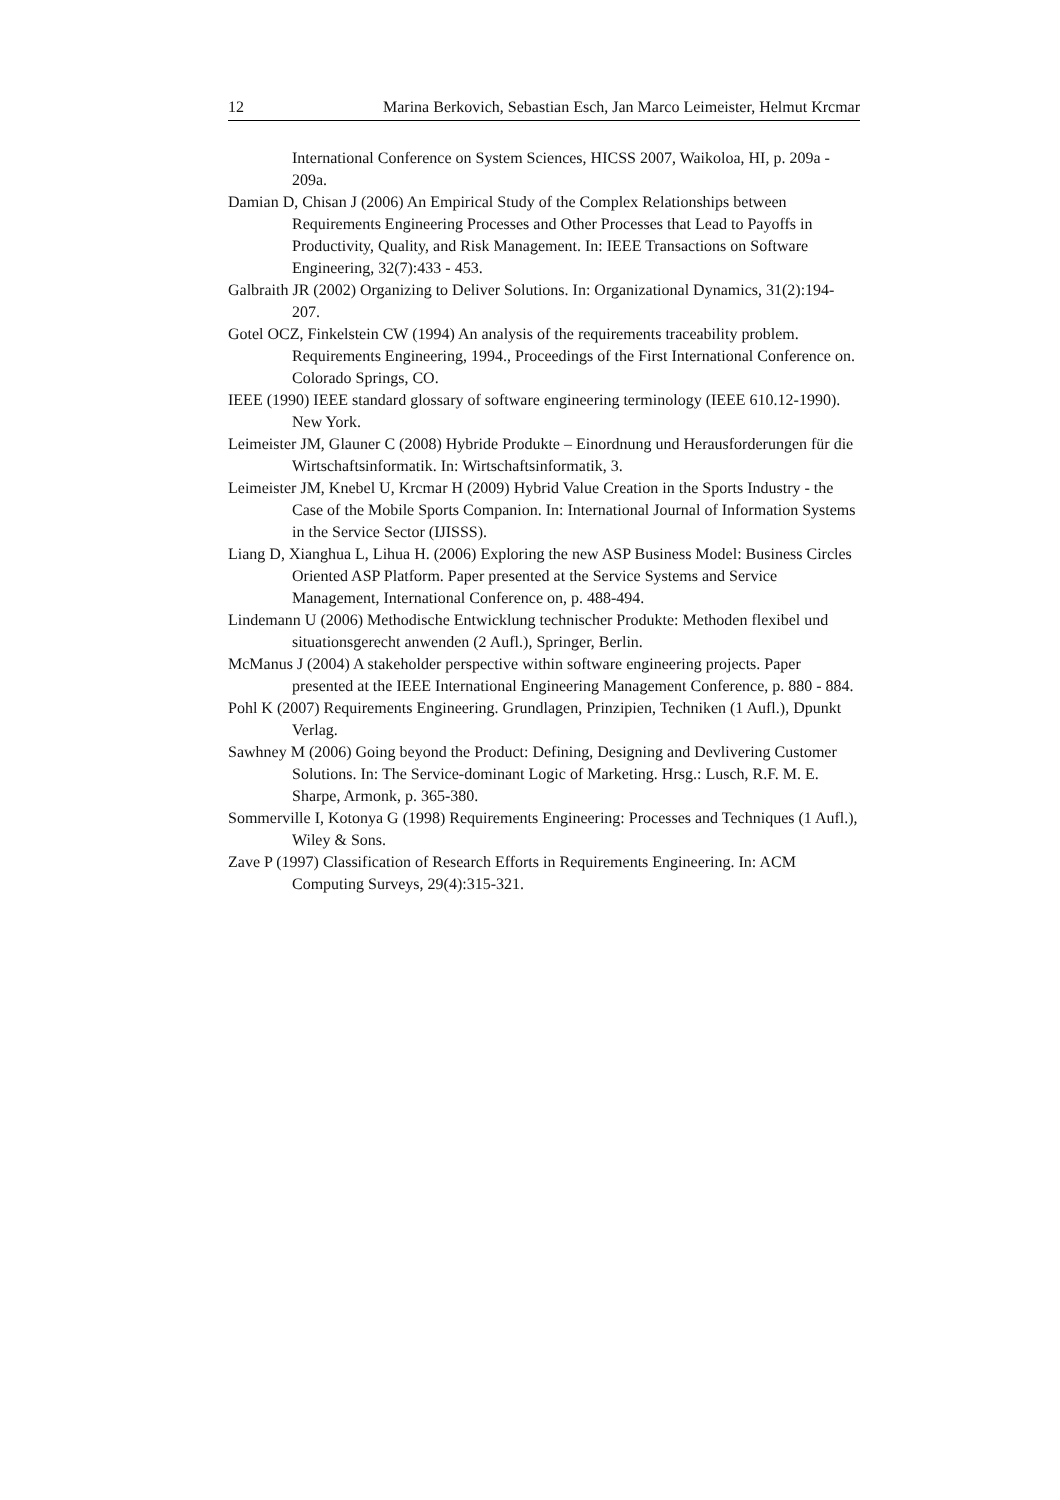12 Marina Berkovich, Sebastian Esch, Jan Marco Leimeister, Helmut Krcmar
International Conference on System Sciences, HICSS 2007, Waikoloa, HI, p. 209a - 209a.
Damian D, Chisan J (2006) An Empirical Study of the Complex Relationships between Requirements Engineering Processes and Other Processes that Lead to Payoffs in Productivity, Quality, and Risk Management. In: IEEE Transactions on Software Engineering, 32(7):433 - 453.
Galbraith JR (2002) Organizing to Deliver Solutions. In: Organizational Dynamics, 31(2):194-207.
Gotel OCZ, Finkelstein CW (1994) An analysis of the requirements traceability problem. Requirements Engineering, 1994., Proceedings of the First International Conference on. Colorado Springs, CO.
IEEE (1990) IEEE standard glossary of software engineering terminology (IEEE 610.12-1990). New York.
Leimeister JM, Glauner C (2008) Hybride Produkte – Einordnung und Herausforderungen für die Wirtschaftsinformatik. In: Wirtschaftsinformatik, 3.
Leimeister JM, Knebel U, Krcmar H (2009) Hybrid Value Creation in the Sports Industry - the Case of the Mobile Sports Companion. In: International Journal of Information Systems in the Service Sector (IJISSS).
Liang D, Xianghua L, Lihua H. (2006) Exploring the new ASP Business Model: Business Circles Oriented ASP Platform. Paper presented at the Service Systems and Service Management, International Conference on, p. 488-494.
Lindemann U (2006) Methodische Entwicklung technischer Produkte: Methoden flexibel und situationsgerecht anwenden (2 Aufl.), Springer, Berlin.
McManus J (2004) A stakeholder perspective within software engineering projects. Paper presented at the IEEE International Engineering Management Conference, p. 880 - 884.
Pohl K (2007) Requirements Engineering. Grundlagen, Prinzipien, Techniken (1 Aufl.), Dpunkt Verlag.
Sawhney M (2006) Going beyond the Product: Defining, Designing and Devlivering Customer Solutions. In: The Service-dominant Logic of Marketing. Hrsg.: Lusch, R.F. M. E. Sharpe, Armonk, p. 365-380.
Sommerville I, Kotonya G (1998) Requirements Engineering: Processes and Techniques (1 Aufl.), Wiley & Sons.
Zave P (1997) Classification of Research Efforts in Requirements Engineering. In: ACM Computing Surveys, 29(4):315-321.